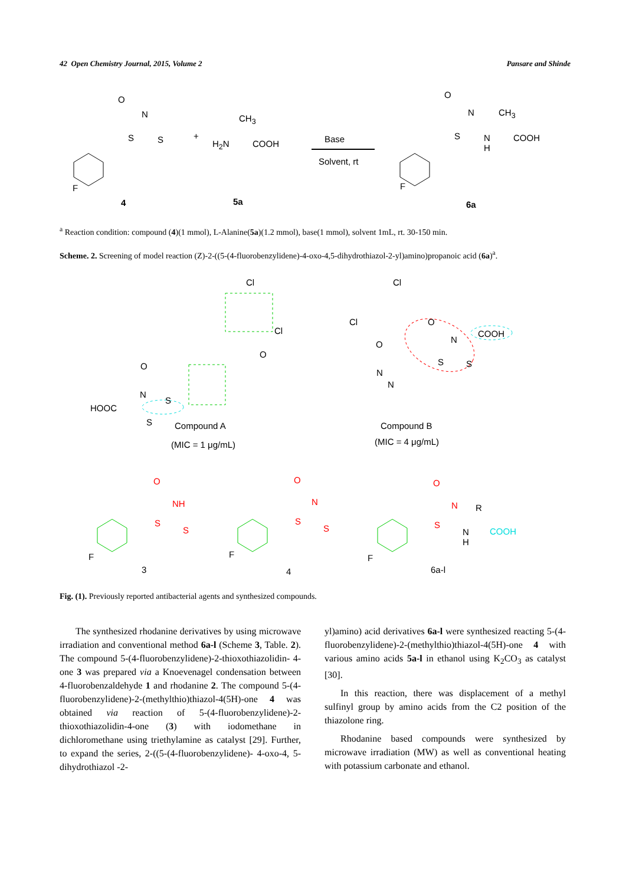42 Open Chemistry Journal, 2015, Volume 2 Pansare and Shinde
O
N
S S
F
4
+
CH<sub>3</sub>
H<sub>2</sub>N COOH
5a
Base
Solvent, rt
O
N
S N
H
CH<sub>3</sub>
COOH
F
6a
<sup>a</sup> Reaction condition: compound (4)(1 mmol), L-Alanine(5a)(1.2 mmol), base(1 mmol), solvent 1mL, rt. 30-150 min.
Scheme. 2. Screening of model reaction (Z)-2-((5-(4-fluorobenzylidene)-4-oxo-4,5-dihydrothiazol-2-yl)amino)propanoic acid (6a)<sup>a</sup>.
Cl
Cl
O
O
N
S
HOOC
S Compound A
(MIC = 1 μg/mL)
Cl
Cl
O
O
N
COOH
S S
N
N
Compound B
(MIC = 4 μg/mL)
O
NH
S
S
F
3
O
N
S
S
F
4
O
N
S
N
H
R
COOH
F
6a-l
Fig. (1). Previously reported antibacterial agents and synthesized compounds.
The synthesized rhodanine derivatives by using microwave irradiation and conventional method 6a-l (Scheme 3, Table. 2). The compound 5-(4-fluorobenzylidene)-2-thioxothiazolidin- 4-one 3 was prepared via a Knoevenagel condensation between 4-fluorobenzaldehyde 1 and rhodanine 2. The compound 5-(4-fluorobenzylidene)-2-(methylthio)thiazol-4(5H)-one 4 was obtained via reaction of 5-(4-fluorobenzylidene)-2-thioxothiazolidin-4-one (3) with iodomethane in dichloromethane using triethylamine as catalyst [29]. Further, to expand the series, 2-((5-(4-fluorobenzylidene)- 4-oxo-4, 5-dihydrothiazol -2-
yl)amino) acid derivatives 6a-l were synthesized reacting 5-(4-fluorobenzylidene)-2-(methylthio)thiazol-4(5H)-one 4 with various amino acids 5a-l in ethanol using K<sub>2</sub>CO<sub>3</sub> as catalyst [30].
In this reaction, there was displacement of a methyl sulfinyl group by amino acids from the C2 position of the thiazolone ring.
Rhodanine based compounds were synthesized by microwave irradiation (MW) as well as conventional heating with potassium carbonate and ethanol.